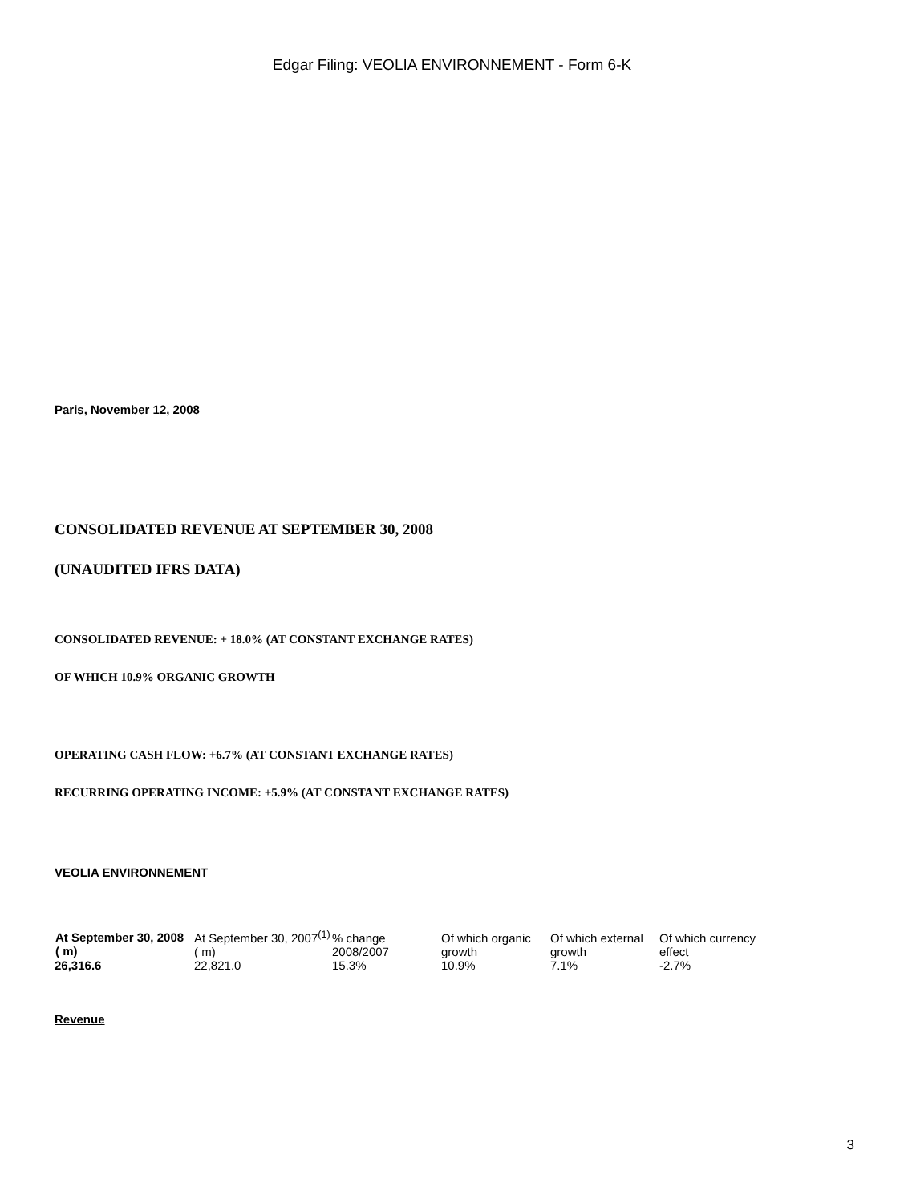Edgar Filing: VEOLIA ENVIRONNEMENT - Form 6-K
Paris, November 12, 2008
CONSOLIDATED REVENUE AT SEPTEMBER 30, 2008
(UNAUDITED IFRS DATA)
CONSOLIDATED REVENUE: + 18.0% (AT CONSTANT EXCHANGE RATES)
OF WHICH 10.9% ORGANIC GROWTH
OPERATING CASH FLOW: +6.7% (AT CONSTANT EXCHANGE RATES)
RECURRING OPERATING INCOME: +5.9% (AT CONSTANT EXCHANGE RATES)
VEOLIA ENVIRONNEMENT
| At September 30, 2008 ( m) | At September 30, 2007<sup>(1)</sup> ( m) | % change 2008/2007 | Of which organic growth | Of which external growth | Of which currency effect |
| 26,316.6 | 22,821.0 | 15.3% | 10.9% | 7.1% | -2.7% |
Revenue
3